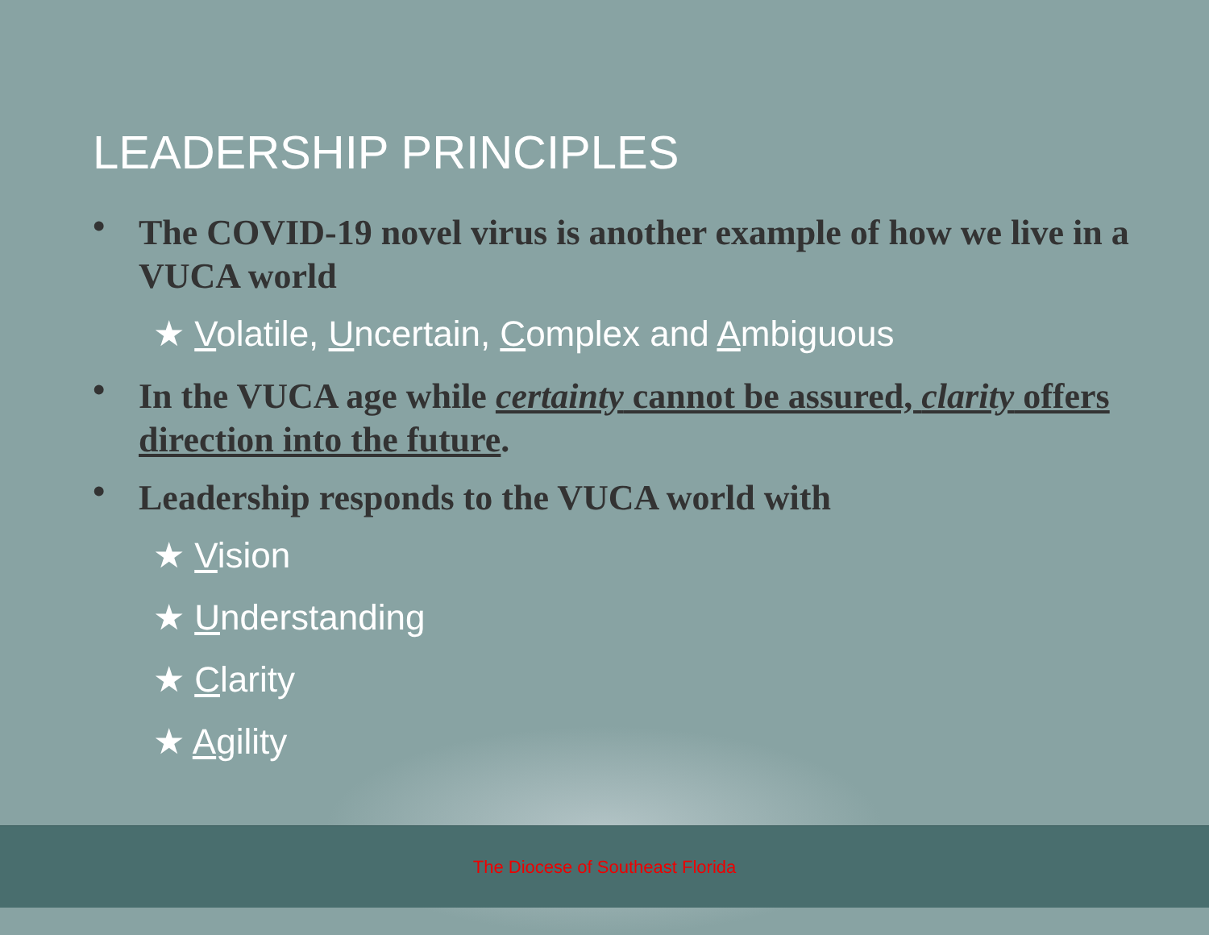LEADERSHIP PRINCIPLES
• The COVID-19 novel virus is another example of how we live in a VUCA world
★ Volatile, Uncertain, Complex and Ambiguous
• In the VUCA age while certainty cannot be assured, clarity offers direction into the future.
• Leadership responds to the VUCA world with
★ Vision
★ Understanding
★ Clarity
★ Agility
The Diocese of Southeast Florida